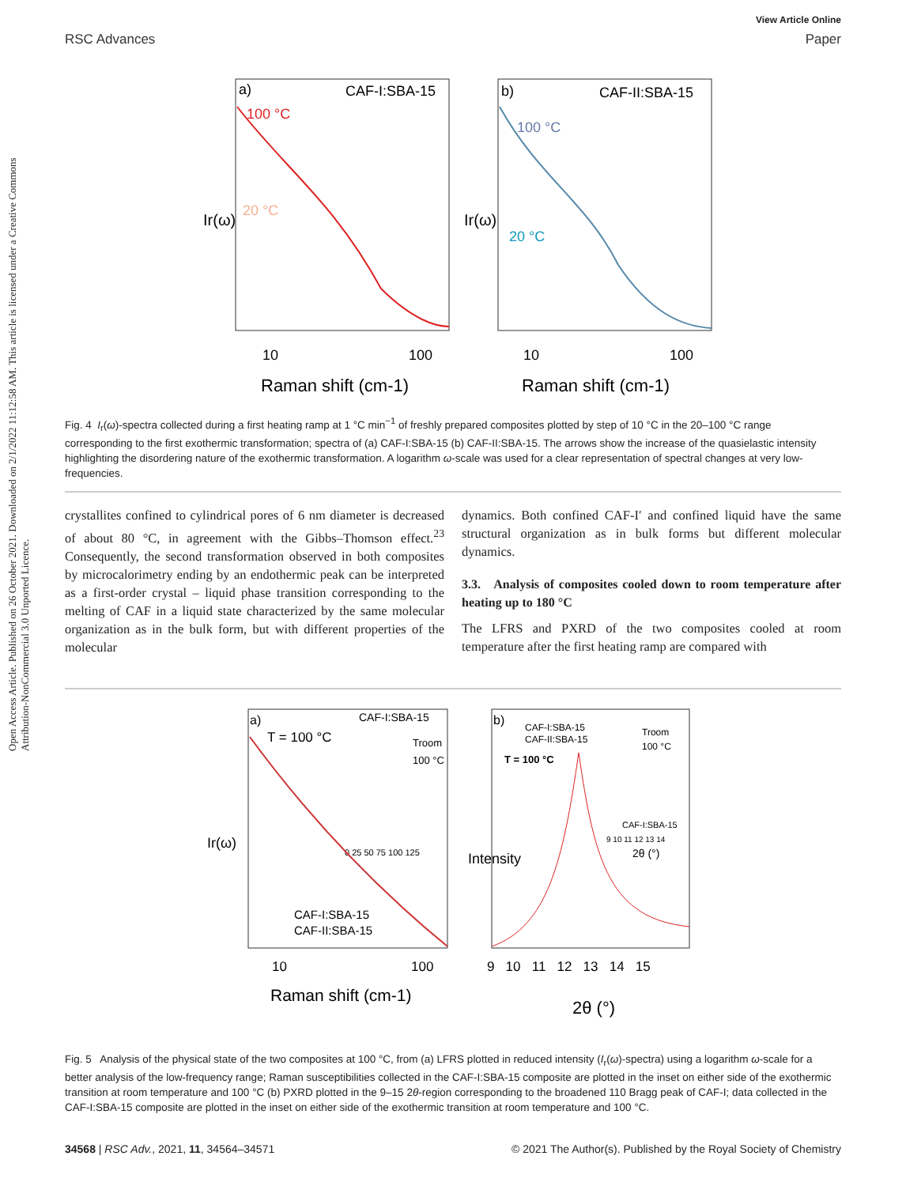Open Access Article. Published on 26 October 2021. Downloaded on 2/1/2022 11:12:58 AM. This article is licensed under a Creative Commons Attribution-NonCommercial 3.0 Unported Licence.
View Article Online
RSC Advances Paper
a)
CAF-I:SBA-15
b)
CAF-II:SBA-15
100 °C
20 °C
100 °C
20 °C
10
100
10
100
Raman shift (cm-1)
Raman shift (cm-1)
Ir(ω)
Ir(ω)
Fig. 4 I<sub>r</sub>(ω)-spectra collected during a first heating ramp at 1 °C min<sup>−1</sup> of freshly prepared composites plotted by step of 10 °C in the 20–100 °C range corresponding to the first exothermic transformation; spectra of (a) CAF-I:SBA-15 (b) CAF-II:SBA-15. The arrows show the increase of the quasielastic intensity highlighting the disordering nature of the exothermic transformation. A logarithm ω-scale was used for a clear representation of spectral changes at very low-frequencies.
crystallites confined to cylindrical pores of 6 nm diameter is decreased of about 80 °C, in agreement with the Gibbs–Thomson effect.<sup>23</sup> Consequently, the second transformation observed in both composites by microcalorimetry ending by an endothermic peak can be interpreted as a first-order crystal – liquid phase transition corresponding to the melting of CAF in a liquid state characterized by the same molecular organization as in the bulk form, but with different properties of the molecular
dynamics. Both confined CAF-I′ and confined liquid have the same structural organization as in bulk forms but different molecular dynamics.
3.3. Analysis of composites cooled down to room temperature after heating up to 180 °C
The LFRS and PXRD of the two composites cooled at room temperature after the first heating ramp are compared with
a)
CAF-I:SBA-15
T = 100 °C
Troom
100 °C
0 25 50 75 100 125
CAF-I:SBA-15
CAF-II:SBA-15
b)
CAF-I:SBA-15
CAF-II:SBA-15
T = 100 °C
Troom
100 °C
CAF-I:SBA-15
9 10 11 12 13 14
2θ (°)
Ir(ω)
Intensity
10
100
9 10 11 12 13 14 15
Raman shift (cm-1)
2θ (°)
Fig. 5 Analysis of the physical state of the two composites at 100 °C, from (a) LFRS plotted in reduced intensity (I<sub>r</sub>(ω)-spectra) using a logarithm ω-scale for a better analysis of the low-frequency range; Raman susceptibilities collected in the CAF-I:SBA-15 composite are plotted in the inset on either side of the exothermic transition at room temperature and 100 °C (b) PXRD plotted in the 9–15 2θ-region corresponding to the broadened 110 Bragg peak of CAF-I; data collected in the CAF-I:SBA-15 composite are plotted in the inset on either side of the exothermic transition at room temperature and 100 °C.
34568 | RSC Adv., 2021, 11, 34564–34571 © 2021 The Author(s). Published by the Royal Society of Chemistry